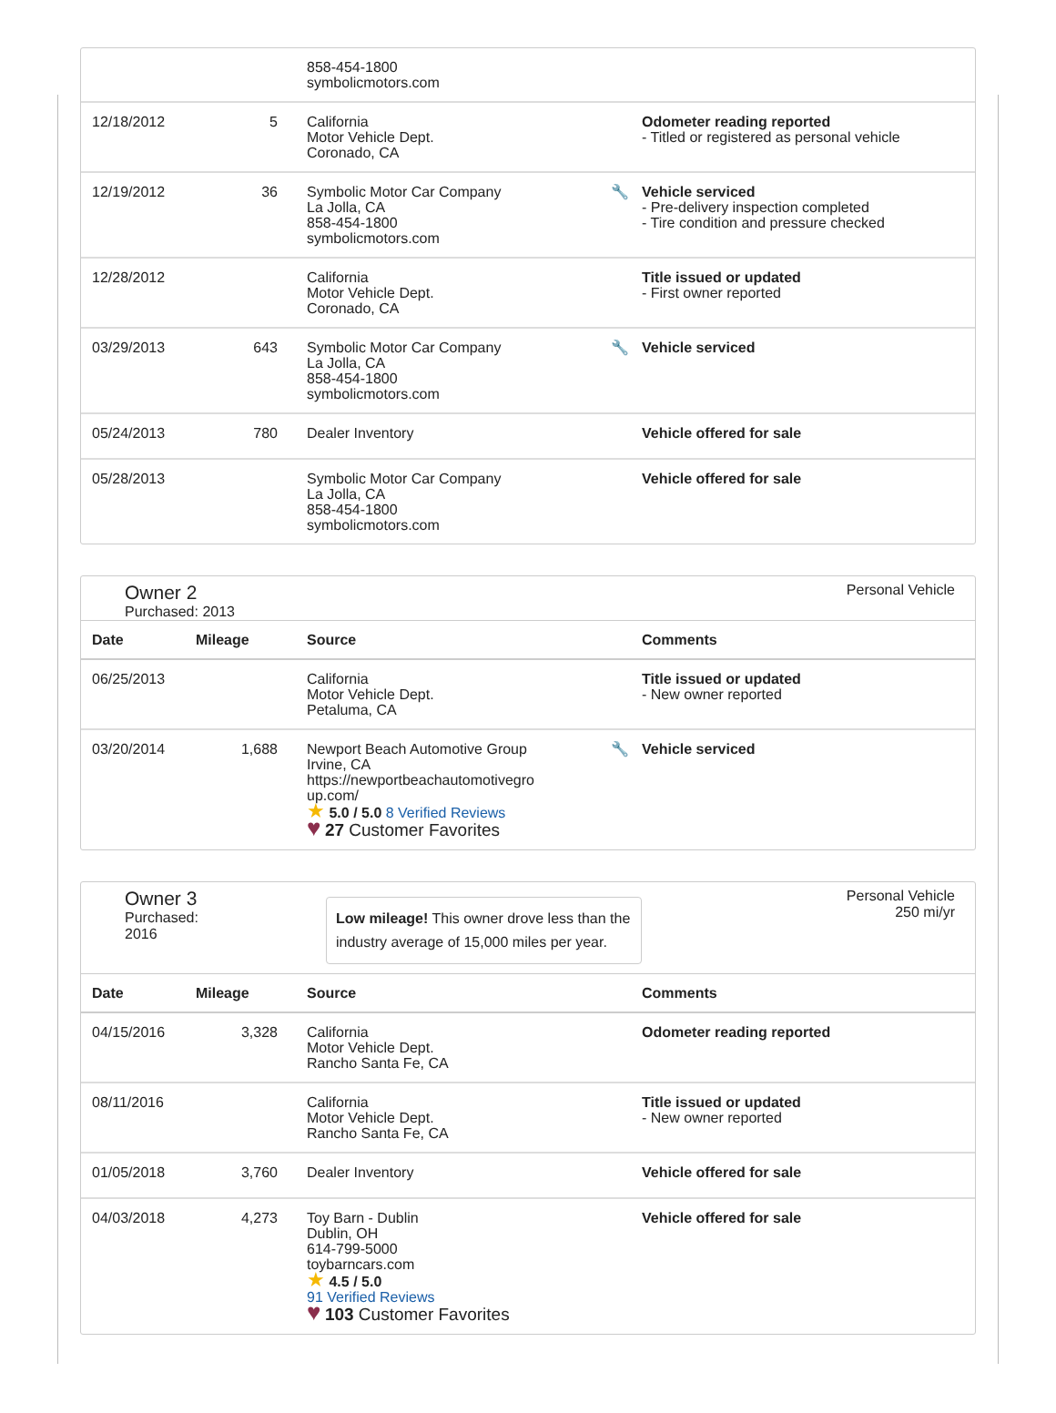| | | 858-454-1800 symbolicmotors.com | | |
| 12/18/2012 | 5 | California Motor Vehicle Dept. Coronado, CA | | Odometer reading reported - Titled or registered as personal vehicle |
| 12/19/2012 | 36 | Symbolic Motor Car Company La Jolla, CA 858-454-1800 symbolicmotors.com | 🔧 | Vehicle serviced - Pre-delivery inspection completed - Tire condition and pressure checked |
| 12/28/2012 | | California Motor Vehicle Dept. Coronado, CA | | Title issued or updated - First owner reported |
| 03/29/2013 | 643 | Symbolic Motor Car Company La Jolla, CA 858-454-1800 symbolicmotors.com | 🔧 | Vehicle serviced |
| 05/24/2013 | 780 | Dealer Inventory | | Vehicle offered for sale |
| 05/28/2013 | | Symbolic Motor Car Company La Jolla, CA 858-454-1800 symbolicmotors.com | | Vehicle offered for sale |
Owner 2
Purchased: 2013
Personal Vehicle
| Date | Mileage | Source | | Comments |
| --- | --- | --- | --- | --- |
| 06/25/2013 | | California Motor Vehicle Dept. Petaluma, CA | | Title issued or updated - New owner reported |
| 03/20/2014 | 1,688 | Newport Beach Automotive Group Irvine, CA https://newportbeachautomotivegro up.com/ ★ 5.0 / 5.0 8 Verified Reviews ♥ 27 Customer Favorites | 🔧 | Vehicle serviced |
Owner 3
Purchased:
2016
Low mileage! This owner drove less than the industry average of 15,000 miles per year.
Personal Vehicle
250 mi/yr
| Date | Mileage | Source | | Comments |
| --- | --- | --- | --- | --- |
| 04/15/2016 | 3,328 | California Motor Vehicle Dept. Rancho Santa Fe, CA | | Odometer reading reported |
| 08/11/2016 | | California Motor Vehicle Dept. Rancho Santa Fe, CA | | Title issued or updated - New owner reported |
| 01/05/2018 | 3,760 | Dealer Inventory | | Vehicle offered for sale |
| 04/03/2018 | 4,273 | Toy Barn - Dublin Dublin, OH 614-799-5000 toybarncars.com ★ 4.5 / 5.0 91 Verified Reviews ♥ 103 Customer Favorites | | Vehicle offered for sale |